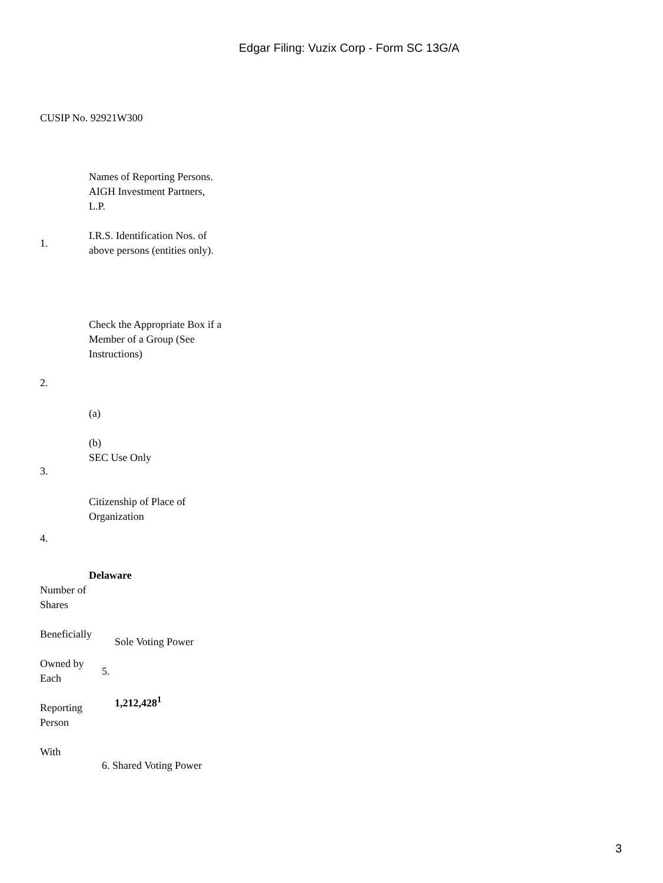Edgar Filing: Vuzix Corp - Form SC 13G/A
CUSIP No. 92921W300
Names of Reporting Persons.
AIGH Investment Partners,
L.P.
1.
I.R.S. Identification Nos. of
above persons (entities only).
Check the Appropriate Box if a
Member of a Group (See
Instructions)
2.
(a)
(b)
SEC Use Only
3.
Citizenship of Place of
Organization
4.
Delaware
Number of
Shares
Beneficially
Owned by
Each
Reporting
Person
With
5.
Sole Voting Power
1,212,428<sup>1</sup>
6. Shared Voting Power
3